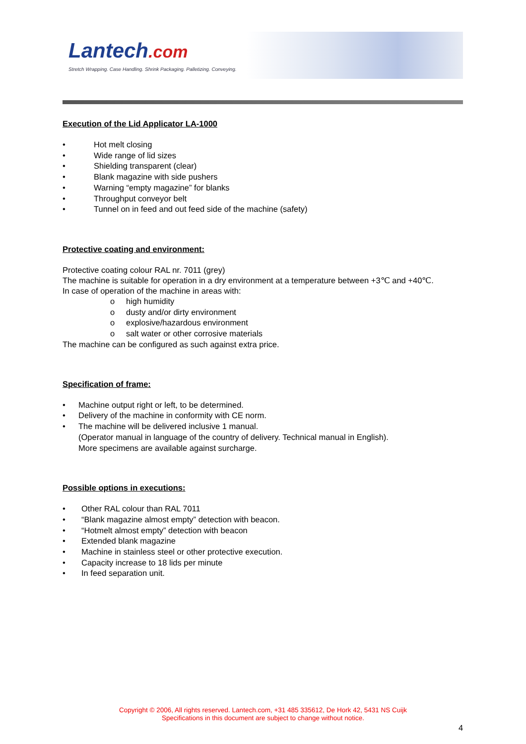Lantech.com
Stretch Wrapping. Case Handling. Shrink Packaging. Palletizing. Conveying.
Execution of the Lid Applicator LA-1000
• Hot melt closing
• Wide range of lid sizes
• Shielding transparent (clear)
• Blank magazine with side pushers
• Warning “empty magazine” for blanks
• Throughput conveyor belt
• Tunnel on in feed and out feed side of the machine (safety)
Protective coating and environment:
Protective coating colour RAL nr. 7011 (grey)
The machine is suitable for operation in a dry environment at a temperature between +3℃ and +40℃.
In case of operation of the machine in areas with:
o high humidity
o dusty and/or dirty environment
o explosive/hazardous environment
o salt water or other corrosive materials
The machine can be configured as such against extra price.
Specification of frame:
• Machine output right or left, to be determined.
• Delivery of the machine in conformity with CE norm.
• The machine will be delivered inclusive 1 manual.
(Operator manual in language of the country of delivery. Technical manual in English).
More specimens are available against surcharge.
Possible options in executions:
• Other RAL colour than RAL 7011
• “Blank magazine almost empty” detection with beacon.
• “Hotmelt almost empty” detection with beacon
• Extended blank magazine
• Machine in stainless steel or other protective execution.
• Capacity increase to 18 lids per minute
• In feed separation unit.
Copyright © 2006, All rights reserved. Lantech.com, +31 485 335612, De Hork 42, 5431 NS Cuijk
Specifications in this document are subject to change without notice.
4